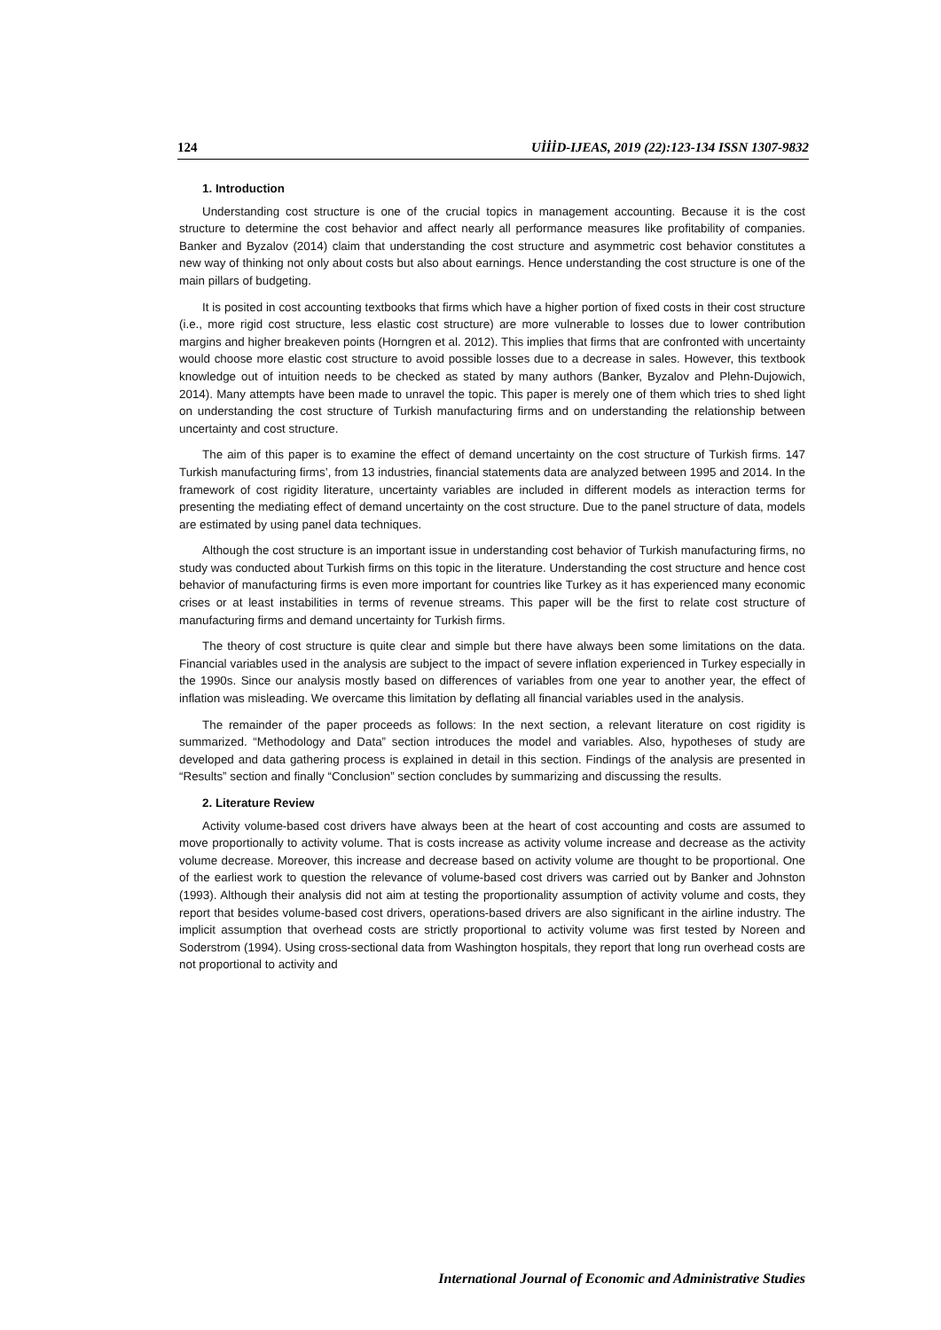124 UİİİD-IJEAS, 2019 (22):123-134 ISSN 1307-9832
1. Introduction
Understanding cost structure is one of the crucial topics in management accounting. Because it is the cost structure to determine the cost behavior and affect nearly all performance measures like profitability of companies. Banker and Byzalov (2014) claim that understanding the cost structure and asymmetric cost behavior constitutes a new way of thinking not only about costs but also about earnings. Hence understanding the cost structure is one of the main pillars of budgeting.
It is posited in cost accounting textbooks that firms which have a higher portion of fixed costs in their cost structure (i.e., more rigid cost structure, less elastic cost structure) are more vulnerable to losses due to lower contribution margins and higher breakeven points (Horngren et al. 2012). This implies that firms that are confronted with uncertainty would choose more elastic cost structure to avoid possible losses due to a decrease in sales. However, this textbook knowledge out of intuition needs to be checked as stated by many authors (Banker, Byzalov and Plehn-Dujowich, 2014). Many attempts have been made to unravel the topic. This paper is merely one of them which tries to shed light on understanding the cost structure of Turkish manufacturing firms and on understanding the relationship between uncertainty and cost structure.
The aim of this paper is to examine the effect of demand uncertainty on the cost structure of Turkish firms. 147 Turkish manufacturing firms’, from 13 industries, financial statements data are analyzed between 1995 and 2014. In the framework of cost rigidity literature, uncertainty variables are included in different models as interaction terms for presenting the mediating effect of demand uncertainty on the cost structure. Due to the panel structure of data, models are estimated by using panel data techniques.
Although the cost structure is an important issue in understanding cost behavior of Turkish manufacturing firms, no study was conducted about Turkish firms on this topic in the literature. Understanding the cost structure and hence cost behavior of manufacturing firms is even more important for countries like Turkey as it has experienced many economic crises or at least instabilities in terms of revenue streams. This paper will be the first to relate cost structure of manufacturing firms and demand uncertainty for Turkish firms.
The theory of cost structure is quite clear and simple but there have always been some limitations on the data. Financial variables used in the analysis are subject to the impact of severe inflation experienced in Turkey especially in the 1990s. Since our analysis mostly based on differences of variables from one year to another year, the effect of inflation was misleading. We overcame this limitation by deflating all financial variables used in the analysis.
The remainder of the paper proceeds as follows: In the next section, a relevant literature on cost rigidity is summarized. “Methodology and Data” section introduces the model and variables. Also, hypotheses of study are developed and data gathering process is explained in detail in this section. Findings of the analysis are presented in “Results” section and finally “Conclusion” section concludes by summarizing and discussing the results.
2. Literature Review
Activity volume-based cost drivers have always been at the heart of cost accounting and costs are assumed to move proportionally to activity volume. That is costs increase as activity volume increase and decrease as the activity volume decrease. Moreover, this increase and decrease based on activity volume are thought to be proportional. One of the earliest work to question the relevance of volume-based cost drivers was carried out by Banker and Johnston (1993). Although their analysis did not aim at testing the proportionality assumption of activity volume and costs, they report that besides volume-based cost drivers, operations-based drivers are also significant in the airline industry. The implicit assumption that overhead costs are strictly proportional to activity volume was first tested by Noreen and Soderstrom (1994). Using cross-sectional data from Washington hospitals, they report that long run overhead costs are not proportional to activity and
International Journal of Economic and Administrative Studies